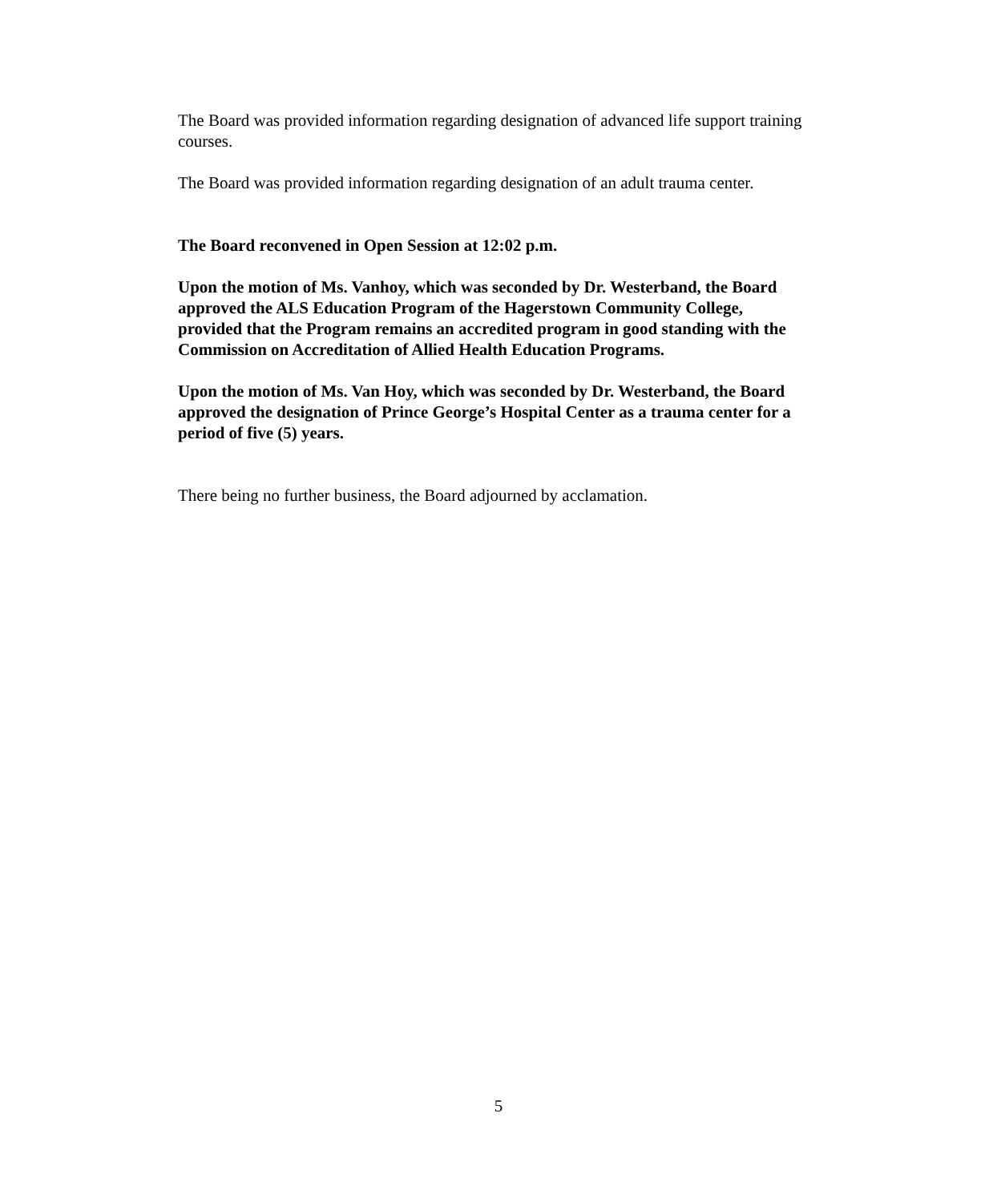The Board was provided information regarding designation of advanced life support training courses.
The Board was provided information regarding designation of an adult trauma center.
The Board reconvened in Open Session at 12:02 p.m.
Upon the motion of Ms. Vanhoy, which was seconded by Dr. Westerband, the Board approved the ALS Education Program of the Hagerstown Community College, provided that the Program remains an accredited program in good standing with the Commission on Accreditation of Allied Health Education Programs.
Upon the motion of Ms. Van Hoy, which was seconded by Dr. Westerband, the Board approved the designation of Prince George’s Hospital Center as a trauma center for a period of five (5) years.
There being no further business, the Board adjourned by acclamation.
5